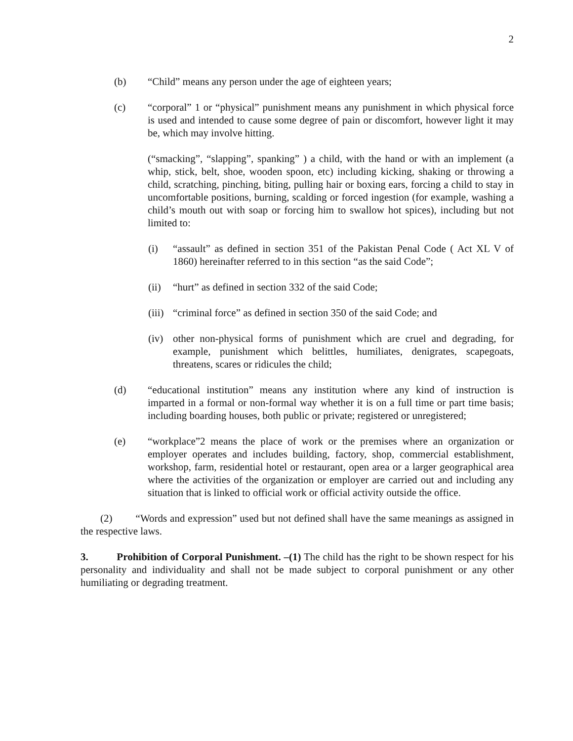2
(b) “Child” means any person under the age of eighteen years;
(c) “corporal” 1 or “physical” punishment means any punishment in which physical force is used and intended to cause some degree of pain or discomfort, however light it may be, which may involve hitting.
(“smacking”, “slapping”, spanking” ) a child, with the hand or with an implement (a whip, stick, belt, shoe, wooden spoon, etc) including kicking, shaking or throwing a child, scratching, pinching, biting, pulling hair or boxing ears, forcing a child to stay in uncomfortable positions, burning, scalding or forced ingestion (for example, washing a child’s mouth out with soap or forcing him to swallow hot spices), including but not limited to:
(i) “assault” as defined in section 351 of the Pakistan Penal Code ( Act XL V of 1860) hereinafter referred to in this section “as the said Code”;
(ii)
“hurt” as defined in section 332 of the said Code;
(iii)
“criminal force” as defined in section 350 of the said Code; and
(iv)
other non-physical forms of punishment which are cruel and degrading, for example, punishment which belittles, humiliates, denigrates, scapegoats, threatens, scares or ridicules the child;
(d) “educational institution” means any institution where any kind of instruction is imparted in a formal or non-formal way whether it is on a full time or part time basis; including boarding houses, both public or private; registered or unregistered;
(e) “workplace”2 means the place of work or the premises where an organization or employer operates and includes building, factory, shop, commercial establishment, workshop, farm, residential hotel or restaurant, open area or a larger geographical area where the activities of the organization or employer are carried out and including any situation that is linked to official work or official activity outside the office.
(2) “Words and expression” used but not defined shall have the same meanings as assigned in the respective laws.
3. Prohibition of Corporal Punishment. –(1) The child has the right to be shown respect for his personality and individuality and shall not be made subject to corporal punishment or any other humiliating or degrading treatment.